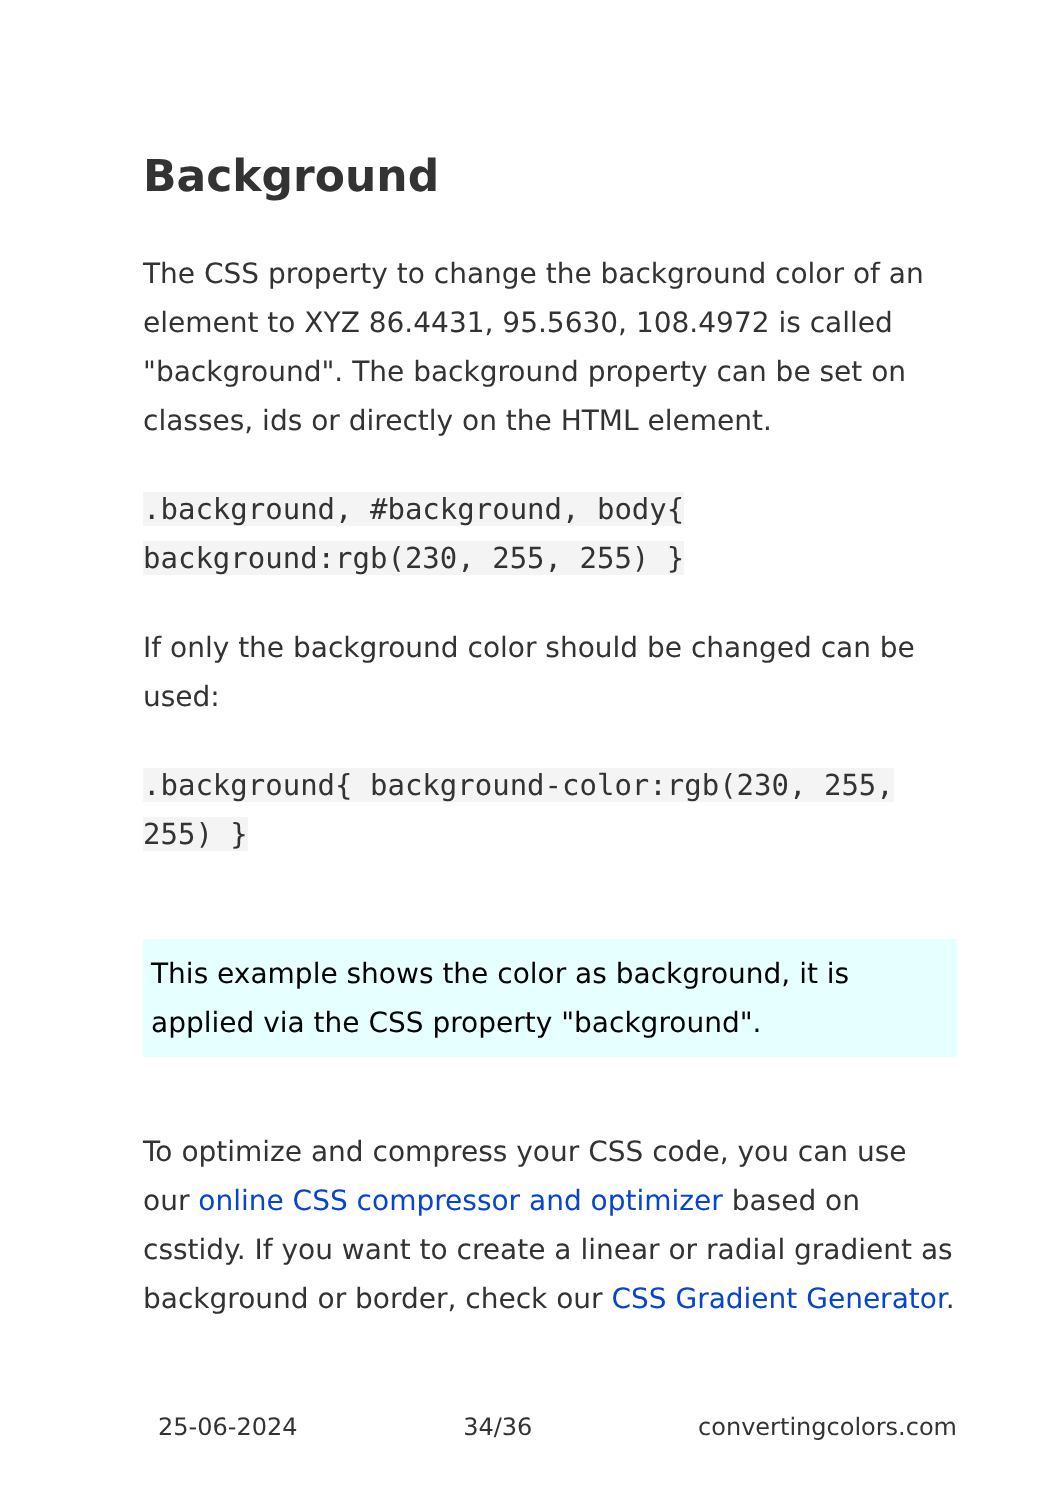Background
The CSS property to change the background color of an element to XYZ 86.4431, 95.5630, 108.4972 is called "background". The background property can be set on classes, ids or directly on the HTML element.
.background, #background, body{ background:rgb(230, 255, 255) }
If only the background color should be changed can be used:
.background{ background-color:rgb(230, 255, 255) }
This example shows the color as background, it is applied via the CSS property "background".
To optimize and compress your CSS code, you can use our online CSS compressor and optimizer based on csstidy. If you want to create a linear or radial gradient as background or border, check our CSS Gradient Generator.
25-06-2024 34/36 convertingcolors.com